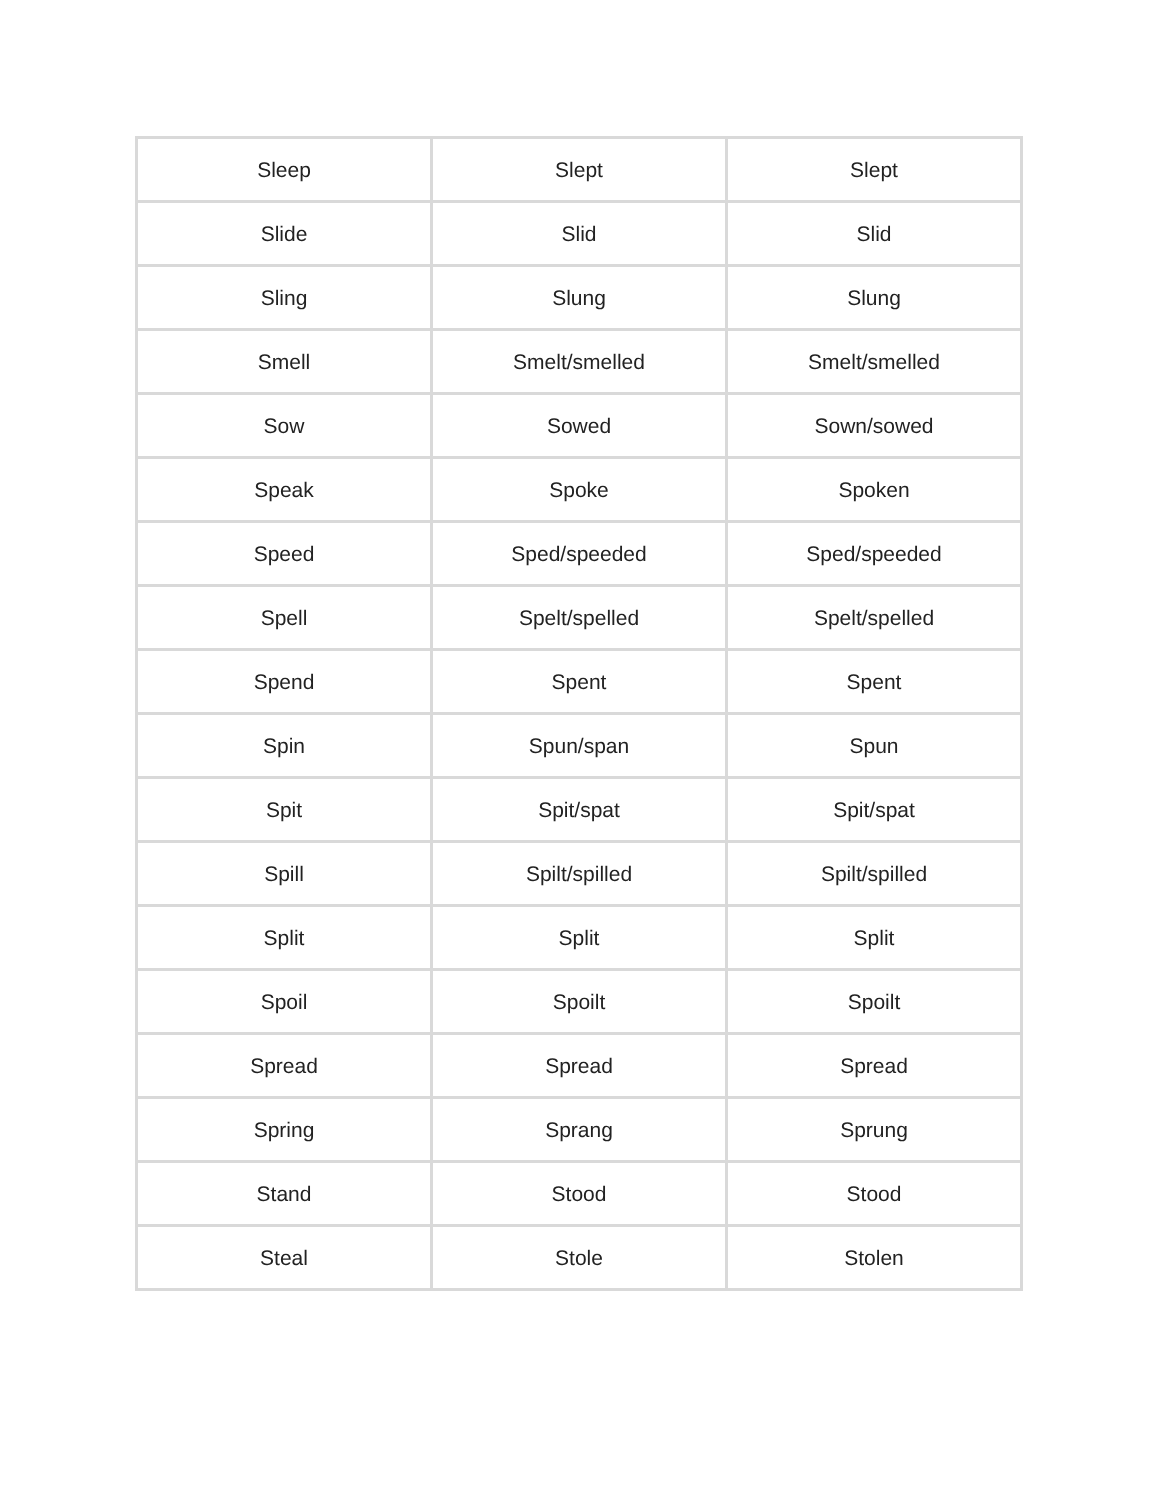| Sleep | Slept | Slept |
| Slide | Slid | Slid |
| Sling | Slung | Slung |
| Smell | Smelt/smelled | Smelt/smelled |
| Sow | Sowed | Sown/sowed |
| Speak | Spoke | Spoken |
| Speed | Sped/speeded | Sped/speeded |
| Spell | Spelt/spelled | Spelt/spelled |
| Spend | Spent | Spent |
| Spin | Spun/span | Spun |
| Spit | Spit/spat | Spit/spat |
| Spill | Spilt/spilled | Spilt/spilled |
| Split | Split | Split |
| Spoil | Spoilt | Spoilt |
| Spread | Spread | Spread |
| Spring | Sprang | Sprung |
| Stand | Stood | Stood |
| Steal | Stole | Stolen |